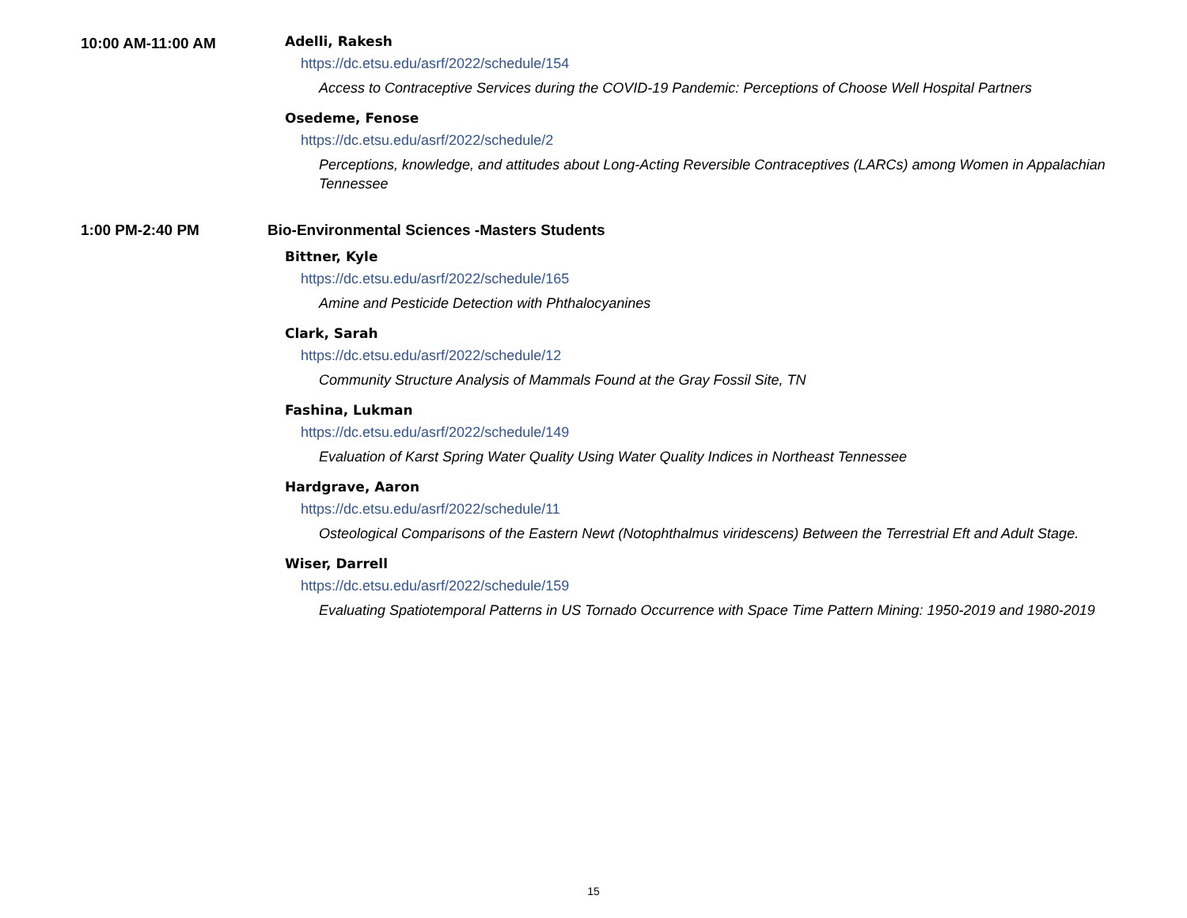10:00 AM-11:00 AM Adelli, Rakesh
https://dc.etsu.edu/asrf/2022/schedule/154
Access to Contraceptive Services during the COVID-19 Pandemic: Perceptions of Choose Well Hospital Partners
Osedeme, Fenose
https://dc.etsu.edu/asrf/2022/schedule/2
Perceptions, knowledge, and attitudes about Long-Acting Reversible Contraceptives (LARCs) among Women in Appalachian Tennessee
1:00 PM-2:40 PM Bio-Environmental Sciences -Masters Students
Bittner, Kyle
https://dc.etsu.edu/asrf/2022/schedule/165
Amine and Pesticide Detection with Phthalocyanines
Clark, Sarah
https://dc.etsu.edu/asrf/2022/schedule/12
Community Structure Analysis of Mammals Found at the Gray Fossil Site, TN
Fashina, Lukman
https://dc.etsu.edu/asrf/2022/schedule/149
Evaluation of Karst Spring Water Quality Using Water Quality Indices in Northeast Tennessee
Hardgrave, Aaron
https://dc.etsu.edu/asrf/2022/schedule/11
Osteological Comparisons of the Eastern Newt (Notophthalmus viridescens) Between the Terrestrial Eft and Adult Stage.
Wiser, Darrell
https://dc.etsu.edu/asrf/2022/schedule/159
Evaluating Spatiotemporal Patterns in US Tornado Occurrence with Space Time Pattern Mining: 1950-2019 and 1980-2019
15